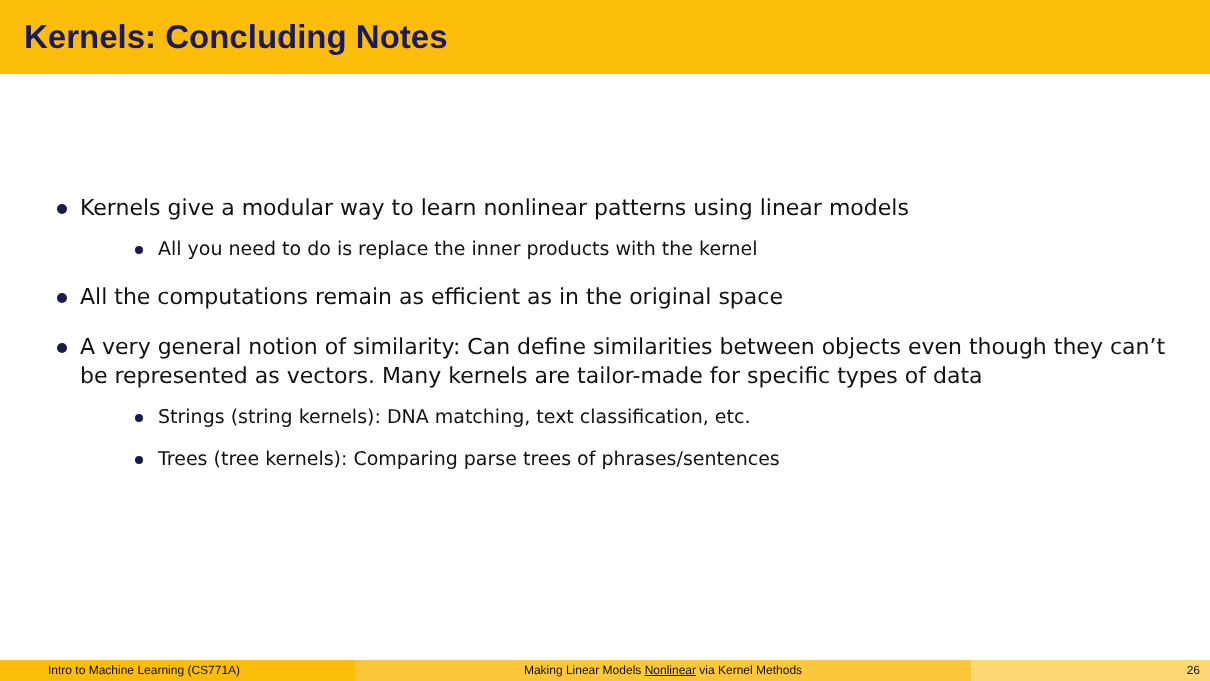Kernels: Concluding Notes
Kernels give a modular way to learn nonlinear patterns using linear models
All you need to do is replace the inner products with the kernel
All the computations remain as efficient as in the original space
A very general notion of similarity: Can define similarities between objects even though they can’t be represented as vectors. Many kernels are tailor-made for specific types of data
Strings (string kernels): DNA matching, text classification, etc.
Trees (tree kernels): Comparing parse trees of phrases/sentences
Intro to Machine Learning (CS771A) Making Linear Models Nonlinear via Kernel Methods 26